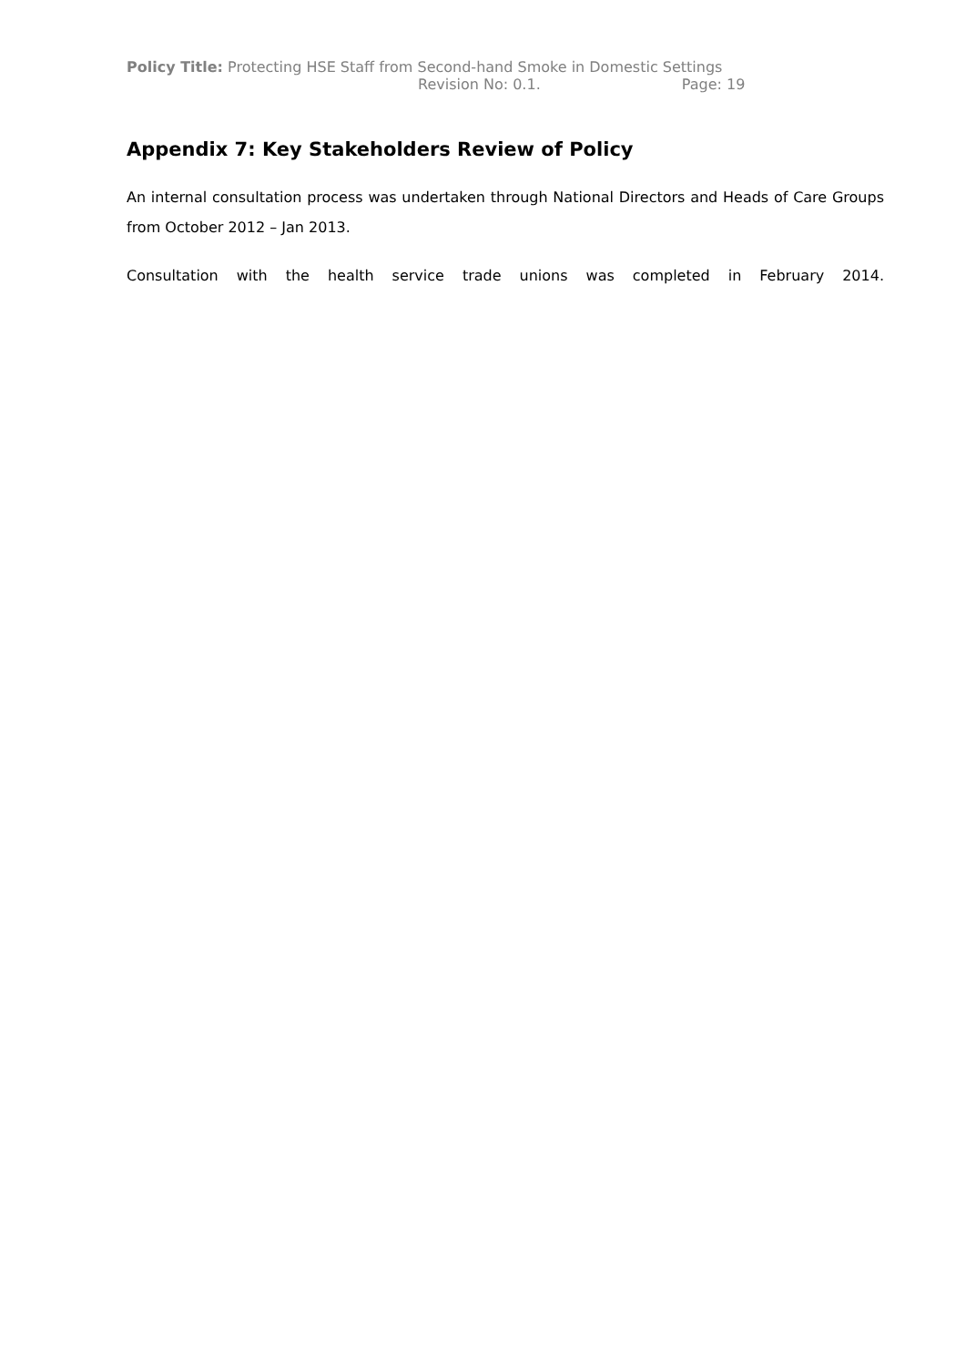Policy Title: Protecting HSE Staff from Second-hand Smoke in Domestic Settings
Revision No: 0.1. Page: 19
Appendix 7: Key Stakeholders Review of Policy
An internal consultation process was undertaken through National Directors and Heads of Care Groups from October 2012 – Jan 2013.
Consultation with the health service trade unions was completed in February 2014.